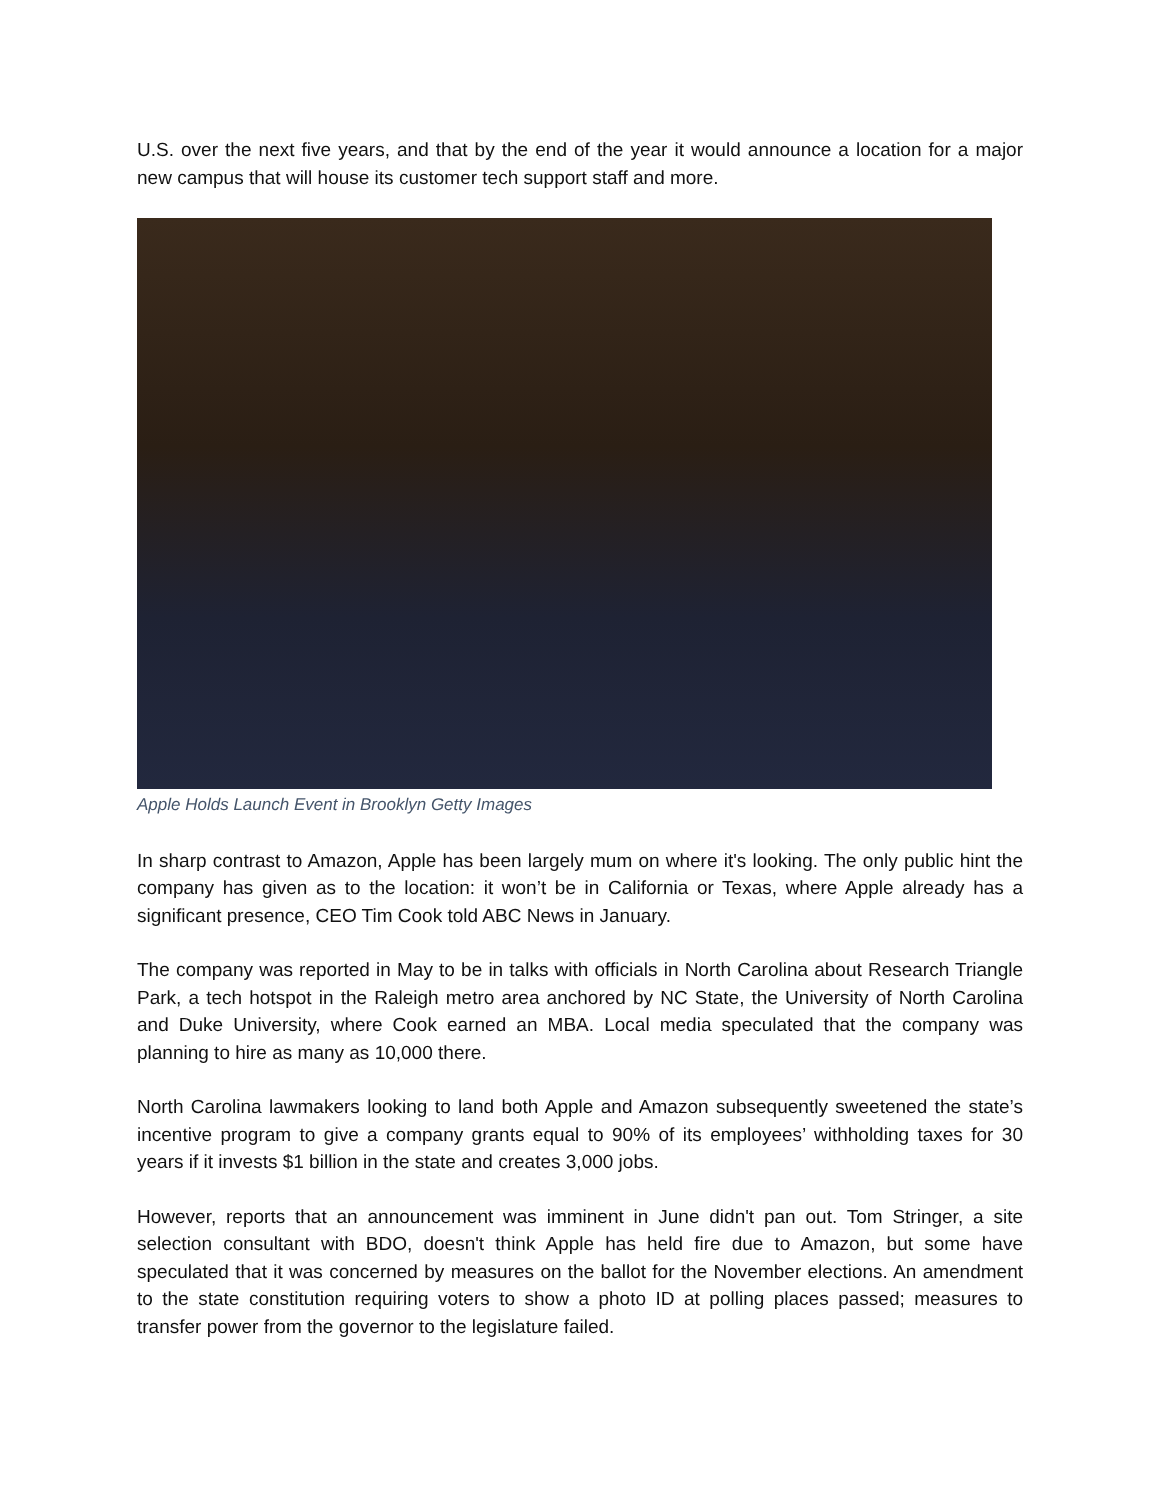U.S. over the next five years, and that by the end of the year it would announce a location for a major new campus that will house its customer tech support staff and more.
Apple Holds Launch Event in Brooklyn Getty Images
In sharp contrast to Amazon, Apple has been largely mum on where it's looking. The only public hint the company has given as to the location: it won’t be in California or Texas, where Apple already has a significant presence, CEO Tim Cook told ABC News in January.
The company was reported in May to be in talks with officials in North Carolina about Research Triangle Park, a tech hotspot in the Raleigh metro area anchored by NC State, the University of North Carolina and Duke University, where Cook earned an MBA. Local media speculated that the company was planning to hire as many as 10,000 there.
North Carolina lawmakers looking to land both Apple and Amazon subsequently sweetened the state’s incentive program to give a company grants equal to 90% of its employees’ withholding taxes for 30 years if it invests $1 billion in the state and creates 3,000 jobs.
However, reports that an announcement was imminent in June didn't pan out. Tom Stringer, a site selection consultant with BDO, doesn't think Apple has held fire due to Amazon, but some have speculated that it was concerned by measures on the ballot for the November elections. An amendment to the state constitution requiring voters to show a photo ID at polling places passed; measures to transfer power from the governor to the legislature failed.